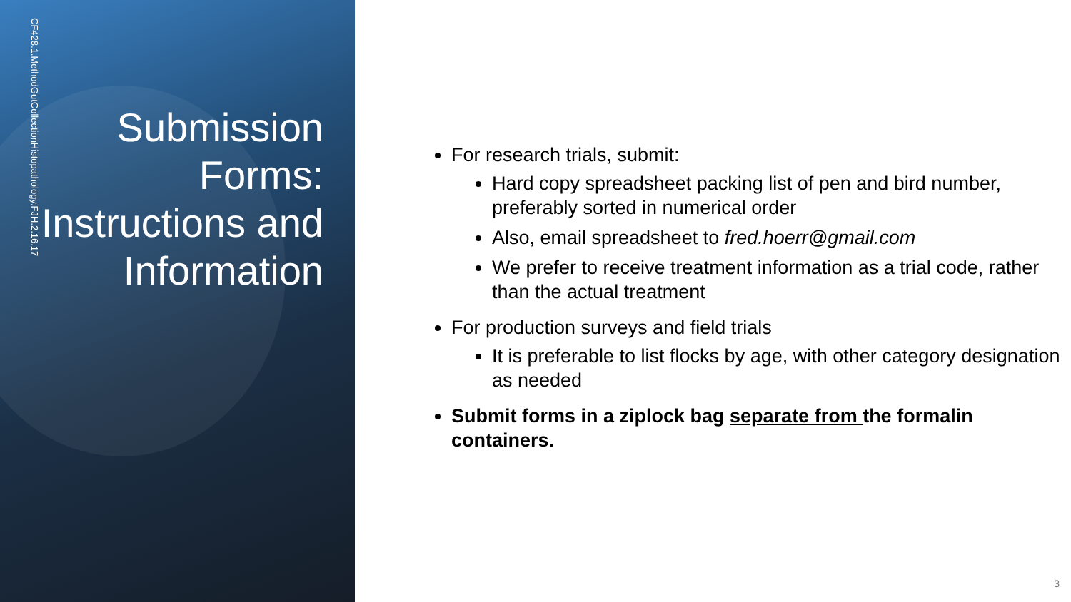CF428.1.MethodGutCollectionHistopathology.FJH.2.16.17
Submission Forms: Instructions and Information
For research trials, submit:
Hard copy spreadsheet packing list of pen and bird number, preferably sorted in numerical order
Also, email spreadsheet to fred.hoerr@gmail.com
We prefer to receive treatment information as a trial code, rather than the actual treatment
For production surveys and field trials
It is preferable to list flocks by age, with other category designation as needed
Submit forms in a ziplock bag separate from the formalin containers.
3